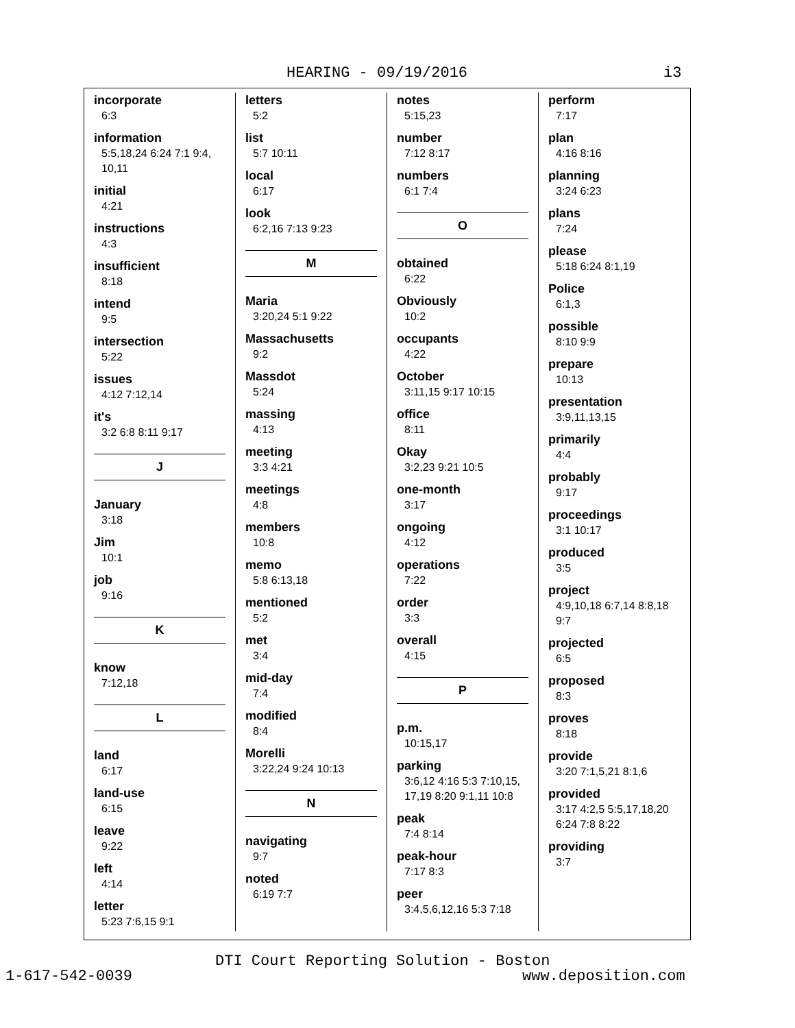HEARING - 09/19/2016 i3
incorporate
6:3
information
5:5,18,24 6:24 7:1 9:4, 10,11
initial
4:21
instructions
4:3
insufficient
8:18
intend
9:5
intersection
5:22
issues
4:12 7:12,14
it's
3:2 6:8 8:11 9:17
J
January
3:18
Jim
10:1
job
9:16
K
know
7:12,18
L
land
6:17
land-use
6:15
leave
9:22
left
4:14
letter
5:23 7:6,15 9:1
letters
5:2
list
5:7 10:11
local
6:17
look
6:2,16 7:13 9:23
M
Maria
3:20,24 5:1 9:22
Massachusetts
9:2
Massdot
5:24
massing
4:13
meeting
3:3 4:21
meetings
4:8
members
10:8
memo
5:8 6:13,18
mentioned
5:2
met
3:4
mid-day
7:4
modified
8:4
Morelli
3:22,24 9:24 10:13
N
navigating
9:7
noted
6:19 7:7
notes
5:15,23
number
7:12 8:17
numbers
6:1 7:4
O
obtained
6:22
Obviously
10:2
occupants
4:22
October
3:11,15 9:17 10:15
office
8:11
Okay
3:2,23 9:21 10:5
one-month
3:17
ongoing
4:12
operations
7:22
order
3:3
overall
4:15
P
p.m.
10:15,17
parking
3:6,12 4:16 5:3 7:10,15, 17,19 8:20 9:1,11 10:8
peak
7:4 8:14
peak-hour
7:17 8:3
peer
3:4,5,6,12,16 5:3 7:18
perform
7:17
plan
4:16 8:16
planning
3:24 6:23
plans
7:24
please
5:18 6:24 8:1,19
Police
6:1,3
possible
8:10 9:9
prepare
10:13
presentation
3:9,11,13,15
primarily
4:4
probably
9:17
proceedings
3:1 10:17
produced
3:5
project
4:9,10,18 6:7,14 8:8,18 9:7
projected
6:5
proposed
8:3
proves
8:18
provide
3:20 7:1,5,21 8:1,6
provided
3:17 4:2,5 5:5,17,18,20 6:24 7:8 8:22
providing
3:7
DTI Court Reporting Solution - Boston
1-617-542-0039 www.deposition.com